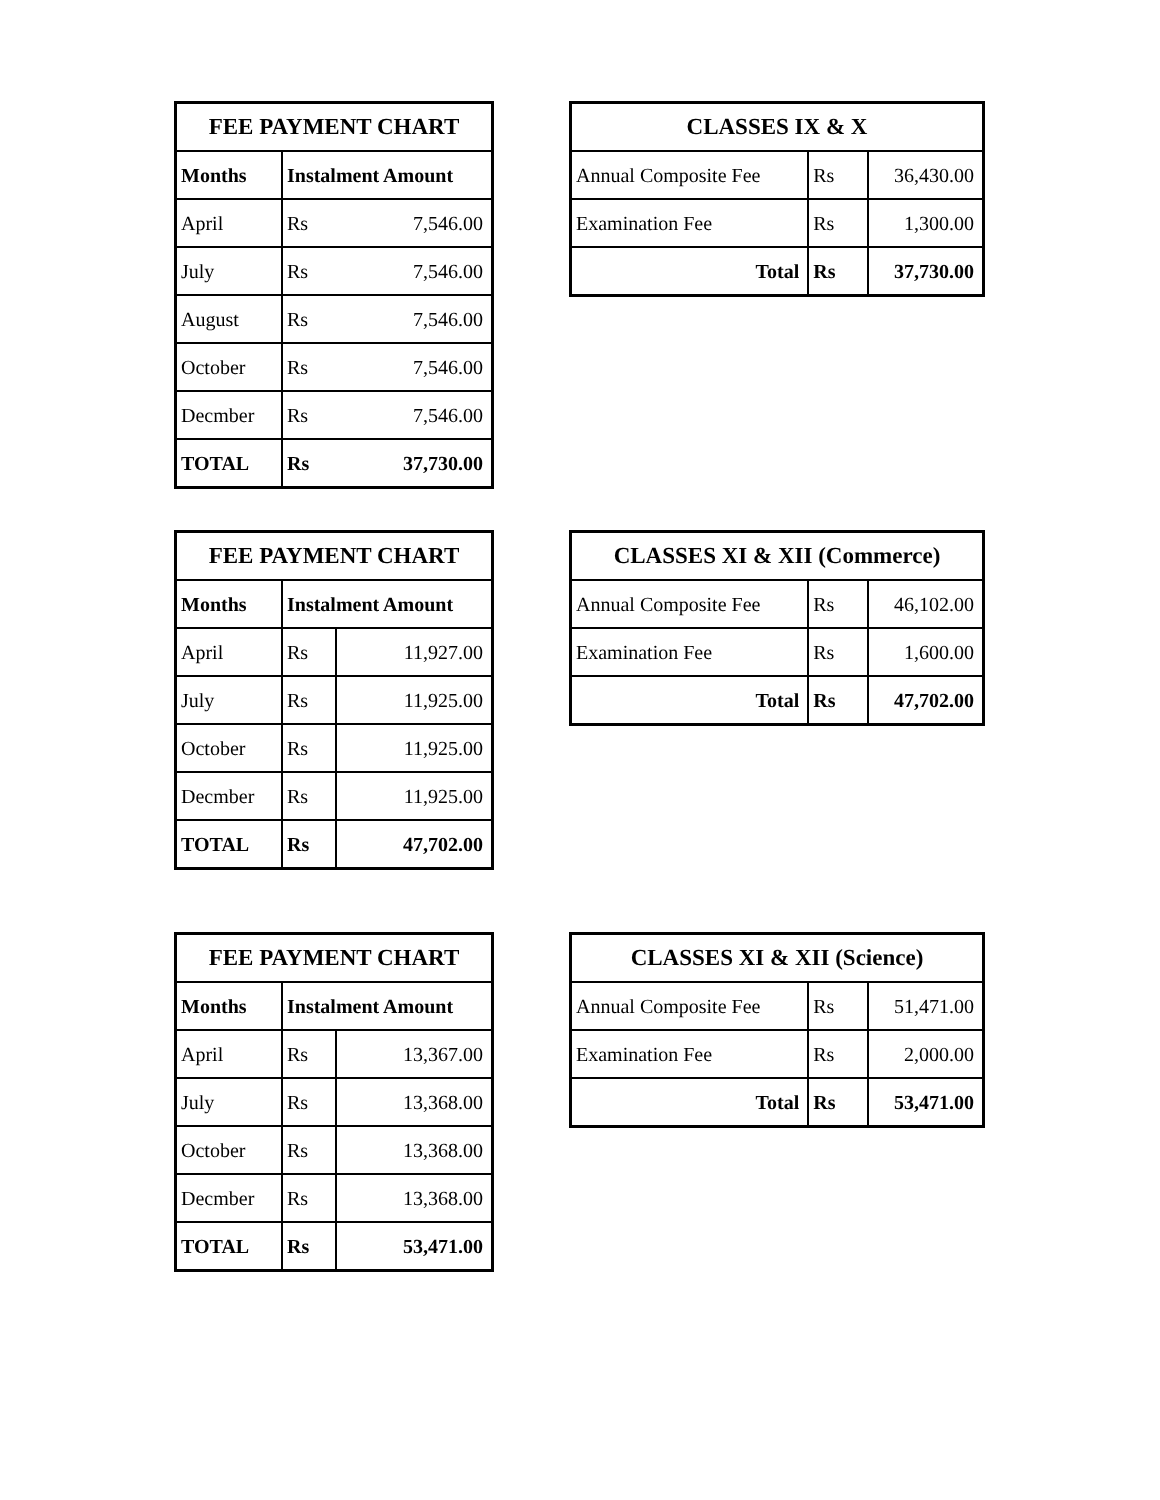| FEE PAYMENT CHART | | |
| --- | --- | --- |
| Months | Instalment Amount | |
| April | Rs | 7,546.00 |
| July | Rs | 7,546.00 |
| August | Rs | 7,546.00 |
| October | Rs | 7,546.00 |
| Decmber | Rs | 7,546.00 |
| TOTAL | Rs | 37,730.00 |
| CLASSES IX & X | | |
| --- | --- | --- |
| Annual Composite Fee | Rs | 36,430.00 |
| Examination Fee | Rs | 1,300.00 |
| Total | Rs | 37,730.00 |
| FEE PAYMENT CHART | | |
| --- | --- | --- |
| Months | Instalment Amount | |
| April | Rs | 11,927.00 |
| July | Rs | 11,925.00 |
| October | Rs | 11,925.00 |
| Decmber | Rs | 11,925.00 |
| TOTAL | Rs | 47,702.00 |
| CLASSES XI & XII (Commerce) | | |
| --- | --- | --- |
| Annual Composite Fee | Rs | 46,102.00 |
| Examination Fee | Rs | 1,600.00 |
| Total | Rs | 47,702.00 |
| FEE PAYMENT CHART | | |
| --- | --- | --- |
| Months | Instalment Amount | |
| April | Rs | 13,367.00 |
| July | Rs | 13,368.00 |
| October | Rs | 13,368.00 |
| Decmber | Rs | 13,368.00 |
| TOTAL | Rs | 53,471.00 |
| CLASSES XI & XII (Science) | | |
| --- | --- | --- |
| Annual Composite Fee | Rs | 51,471.00 |
| Examination Fee | Rs | 2,000.00 |
| Total | Rs | 53,471.00 |